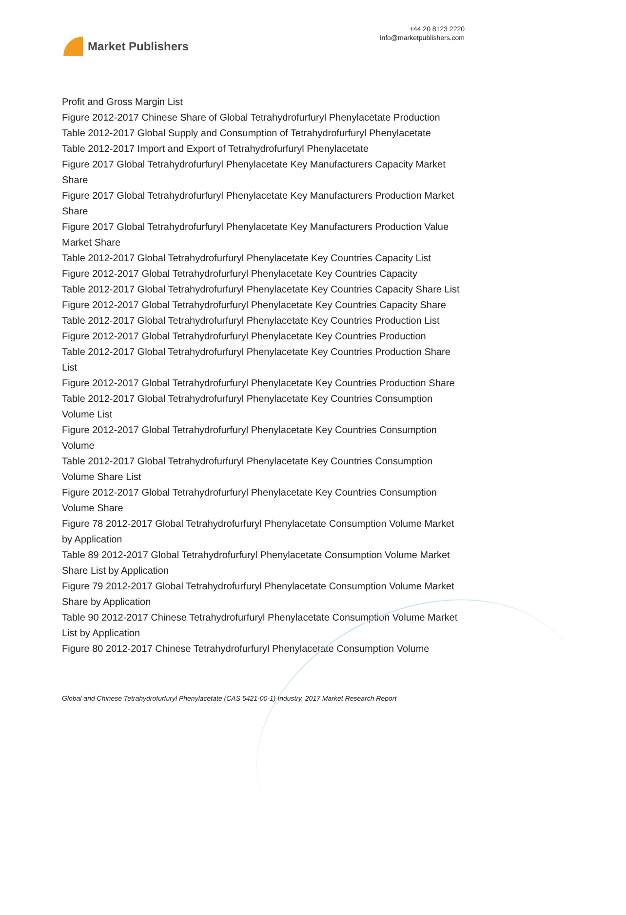Market Publishers
+44 20 8123 2220
info@marketpublishers.com
Profit and Gross Margin List
Figure 2012-2017 Chinese Share of Global Tetrahydrofurfuryl Phenylacetate Production
Table 2012-2017 Global Supply and Consumption of Tetrahydrofurfuryl Phenylacetate
Table 2012-2017 Import and Export of Tetrahydrofurfuryl Phenylacetate
Figure 2017 Global Tetrahydrofurfuryl Phenylacetate Key Manufacturers Capacity Market Share
Figure 2017 Global Tetrahydrofurfuryl Phenylacetate Key Manufacturers Production Market Share
Figure 2017 Global Tetrahydrofurfuryl Phenylacetate Key Manufacturers Production Value Market Share
Table 2012-2017 Global Tetrahydrofurfuryl Phenylacetate Key Countries Capacity List
Figure 2012-2017 Global Tetrahydrofurfuryl Phenylacetate Key Countries Capacity
Table 2012-2017 Global Tetrahydrofurfuryl Phenylacetate Key Countries Capacity Share List
Figure 2012-2017 Global Tetrahydrofurfuryl Phenylacetate Key Countries Capacity Share
Table 2012-2017 Global Tetrahydrofurfuryl Phenylacetate Key Countries Production List
Figure 2012-2017 Global Tetrahydrofurfuryl Phenylacetate Key Countries Production
Table 2012-2017 Global Tetrahydrofurfuryl Phenylacetate Key Countries Production Share List
Figure 2012-2017 Global Tetrahydrofurfuryl Phenylacetate Key Countries Production Share
Table 2012-2017 Global Tetrahydrofurfuryl Phenylacetate Key Countries Consumption Volume List
Figure 2012-2017 Global Tetrahydrofurfuryl Phenylacetate Key Countries Consumption Volume
Table 2012-2017 Global Tetrahydrofurfuryl Phenylacetate Key Countries Consumption Volume Share List
Figure 2012-2017 Global Tetrahydrofurfuryl Phenylacetate Key Countries Consumption Volume Share
Figure 78 2012-2017 Global Tetrahydrofurfuryl Phenylacetate Consumption Volume Market by Application
Table 89 2012-2017 Global Tetrahydrofurfuryl Phenylacetate Consumption Volume Market Share List by Application
Figure 79 2012-2017 Global Tetrahydrofurfuryl Phenylacetate Consumption Volume Market Share by Application
Table 90 2012-2017 Chinese Tetrahydrofurfuryl Phenylacetate Consumption Volume Market List by Application
Figure 80 2012-2017 Chinese Tetrahydrofurfuryl Phenylacetate Consumption Volume
Global and Chinese Tetrahydrofurfuryl Phenylacetate (CAS 5421-00-1) Industry, 2017 Market Research Report